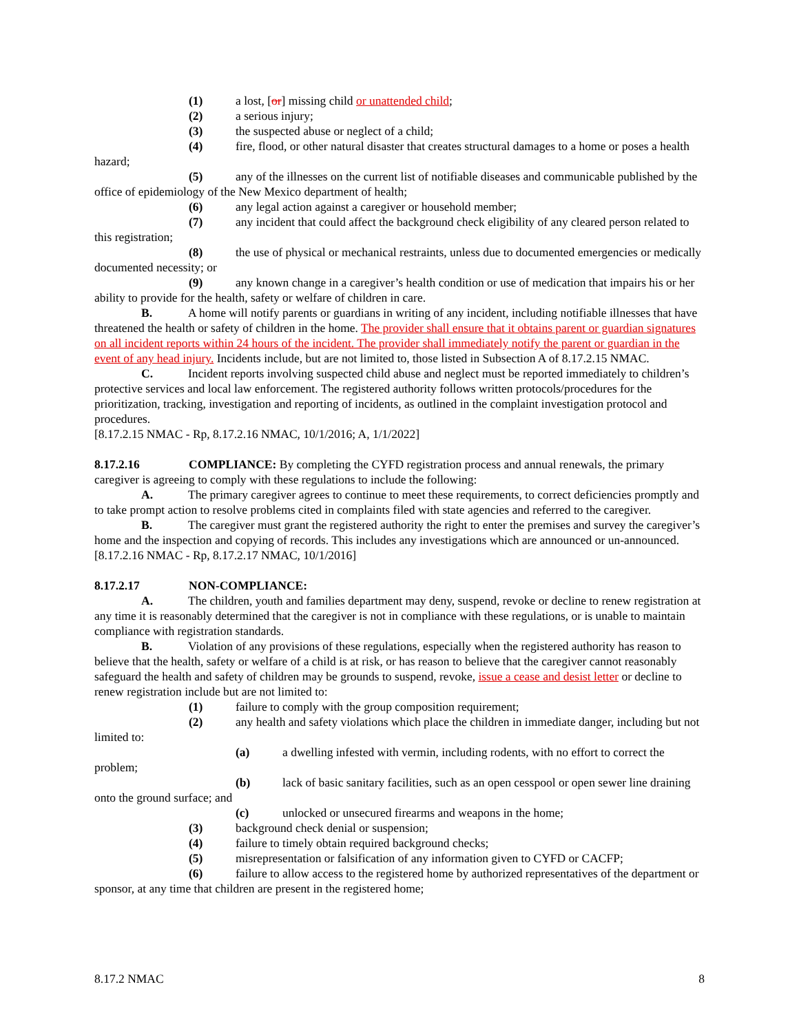(1) a lost, [or] missing child or unattended child;
(2) a serious injury;
(3) the suspected abuse or neglect of a child;
(4) fire, flood, or other natural disaster that creates structural damages to a home or poses a health hazard;
(5) any of the illnesses on the current list of notifiable diseases and communicable published by the office of epidemiology of the New Mexico department of health;
(6) any legal action against a caregiver or household member;
(7) any incident that could affect the background check eligibility of any cleared person related to this registration;
(8) the use of physical or mechanical restraints, unless due to documented emergencies or medically documented necessity; or
(9) any known change in a caregiver’s health condition or use of medication that impairs his or her ability to provide for the health, safety or welfare of children in care.
B. A home will notify parents or guardians in writing of any incident, including notifiable illnesses that have threatened the health or safety of children in the home. The provider shall ensure that it obtains parent or guardian signatures on all incident reports within 24 hours of the incident. The provider shall immediately notify the parent or guardian in the event of any head injury. Incidents include, but are not limited to, those listed in Subsection A of 8.17.2.15 NMAC.
C. Incident reports involving suspected child abuse and neglect must be reported immediately to children’s protective services and local law enforcement. The registered authority follows written protocols/procedures for the prioritization, tracking, investigation and reporting of incidents, as outlined in the complaint investigation protocol and procedures.
[8.17.2.15 NMAC - Rp, 8.17.2.16 NMAC, 10/1/2016; A, 1/1/2022]
8.17.2.16 COMPLIANCE: By completing the CYFD registration process and annual renewals, the primary caregiver is agreeing to comply with these regulations to include the following:
A. The primary caregiver agrees to continue to meet these requirements, to correct deficiencies promptly and to take prompt action to resolve problems cited in complaints filed with state agencies and referred to the caregiver.
B. The caregiver must grant the registered authority the right to enter the premises and survey the caregiver’s home and the inspection and copying of records. This includes any investigations which are announced or un-announced.
[8.17.2.16 NMAC - Rp, 8.17.2.17 NMAC, 10/1/2016]
8.17.2.17 NON-COMPLIANCE:
A. The children, youth and families department may deny, suspend, revoke or decline to renew registration at any time it is reasonably determined that the caregiver is not in compliance with these regulations, or is unable to maintain compliance with registration standards.
B. Violation of any provisions of these regulations, especially when the registered authority has reason to believe that the health, safety or welfare of a child is at risk, or has reason to believe that the caregiver cannot reasonably safeguard the health and safety of children may be grounds to suspend, revoke, issue a cease and desist letter or decline to renew registration include but are not limited to:
(1) failure to comply with the group composition requirement;
(2) any health and safety violations which place the children in immediate danger, including but not limited to:
(a) a dwelling infested with vermin, including rodents, with no effort to correct the problem;
(b) lack of basic sanitary facilities, such as an open cesspool or open sewer line draining onto the ground surface; and
(c) unlocked or unsecured firearms and weapons in the home;
(3) background check denial or suspension;
(4) failure to timely obtain required background checks;
(5) misrepresentation or falsification of any information given to CYFD or CACFP;
(6) failure to allow access to the registered home by authorized representatives of the department or sponsor, at any time that children are present in the registered home;
8.17.2 NMAC 8